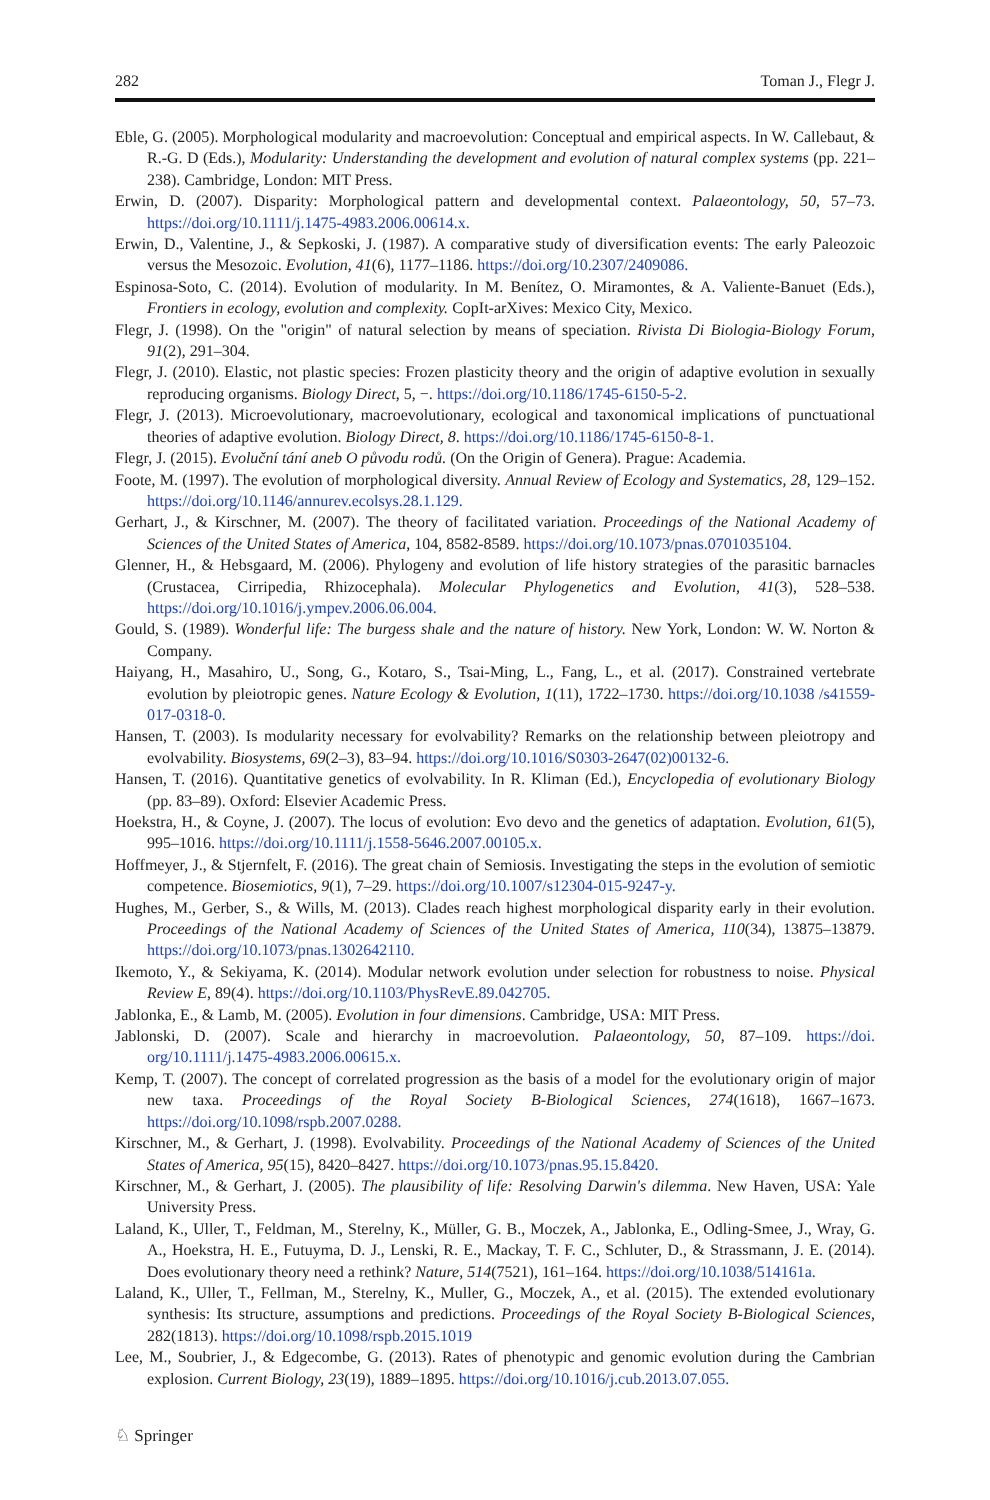282 Toman J., Flegr J.
Eble, G. (2005). Morphological modularity and macroevolution: Conceptual and empirical aspects. In W. Callebaut, & R.-G. D (Eds.), Modularity: Understanding the development and evolution of natural complex systems (pp. 221–238). Cambridge, London: MIT Press.
Erwin, D. (2007). Disparity: Morphological pattern and developmental context. Palaeontology, 50, 57–73. https://doi.org/10.1111/j.1475-4983.2006.00614.x.
Erwin, D., Valentine, J., & Sepkoski, J. (1987). A comparative study of diversification events: The early Paleozoic versus the Mesozoic. Evolution, 41(6), 1177–1186. https://doi.org/10.2307/2409086.
Espinosa-Soto, C. (2014). Evolution of modularity. In M. Benítez, O. Miramontes, & A. Valiente-Banuet (Eds.), Frontiers in ecology, evolution and complexity. CopIt-arXives: Mexico City, Mexico.
Flegr, J. (1998). On the "origin" of natural selection by means of speciation. Rivista Di Biologia-Biology Forum, 91(2), 291–304.
Flegr, J. (2010). Elastic, not plastic species: Frozen plasticity theory and the origin of adaptive evolution in sexually reproducing organisms. Biology Direct, 5, −. https://doi.org/10.1186/1745-6150-5-2.
Flegr, J. (2013). Microevolutionary, macroevolutionary, ecological and taxonomical implications of punctuational theories of adaptive evolution. Biology Direct, 8. https://doi.org/10.1186/1745-6150-8-1.
Flegr, J. (2015). Evoluční tání aneb O původu rodů. (On the Origin of Genera). Prague: Academia.
Foote, M. (1997). The evolution of morphological diversity. Annual Review of Ecology and Systematics, 28, 129–152. https://doi.org/10.1146/annurev.ecolsys.28.1.129.
Gerhart, J., & Kirschner, M. (2007). The theory of facilitated variation. Proceedings of the National Academy of Sciences of the United States of America, 104, 8582-8589. https://doi.org/10.1073/pnas.0701035104.
Glenner, H., & Hebsgaard, M. (2006). Phylogeny and evolution of life history strategies of the parasitic barnacles (Crustacea, Cirripedia, Rhizocephala). Molecular Phylogenetics and Evolution, 41(3), 528–538. https://doi.org/10.1016/j.ympev.2006.06.004.
Gould, S. (1989). Wonderful life: The burgess shale and the nature of history. New York, London: W. W. Norton & Company.
Haiyang, H., Masahiro, U., Song, G., Kotaro, S., Tsai-Ming, L., Fang, L., et al. (2017). Constrained vertebrate evolution by pleiotropic genes. Nature Ecology & Evolution, 1(11), 1722–1730. https://doi.org/10.1038 /s41559-017-0318-0.
Hansen, T. (2003). Is modularity necessary for evolvability? Remarks on the relationship between pleiotropy and evolvability. Biosystems, 69(2–3), 83–94. https://doi.org/10.1016/S0303-2647(02)00132-6.
Hansen, T. (2016). Quantitative genetics of evolvability. In R. Kliman (Ed.), Encyclopedia of evolutionary Biology (pp. 83–89). Oxford: Elsevier Academic Press.
Hoekstra, H., & Coyne, J. (2007). The locus of evolution: Evo devo and the genetics of adaptation. Evolution, 61(5), 995–1016. https://doi.org/10.1111/j.1558-5646.2007.00105.x.
Hoffmeyer, J., & Stjernfelt, F. (2016). The great chain of Semiosis. Investigating the steps in the evolution of semiotic competence. Biosemiotics, 9(1), 7–29. https://doi.org/10.1007/s12304-015-9247-y.
Hughes, M., Gerber, S., & Wills, M. (2013). Clades reach highest morphological disparity early in their evolution. Proceedings of the National Academy of Sciences of the United States of America, 110(34), 13875–13879. https://doi.org/10.1073/pnas.1302642110.
Ikemoto, Y., & Sekiyama, K. (2014). Modular network evolution under selection for robustness to noise. Physical Review E, 89(4). https://doi.org/10.1103/PhysRevE.89.042705.
Jablonka, E., & Lamb, M. (2005). Evolution in four dimensions. Cambridge, USA: MIT Press.
Jablonski, D. (2007). Scale and hierarchy in macroevolution. Palaeontology, 50, 87–109. https://doi. org/10.1111/j.1475-4983.2006.00615.x.
Kemp, T. (2007). The concept of correlated progression as the basis of a model for the evolutionary origin of major new taxa. Proceedings of the Royal Society B-Biological Sciences, 274(1618), 1667–1673. https://doi.org/10.1098/rspb.2007.0288.
Kirschner, M., & Gerhart, J. (1998). Evolvability. Proceedings of the National Academy of Sciences of the United States of America, 95(15), 8420–8427. https://doi.org/10.1073/pnas.95.15.8420.
Kirschner, M., & Gerhart, J. (2005). The plausibility of life: Resolving Darwin's dilemma. New Haven, USA: Yale University Press.
Laland, K., Uller, T., Feldman, M., Sterelny, K., Müller, G. B., Moczek, A., Jablonka, E., Odling-Smee, J., Wray, G. A., Hoekstra, H. E., Futuyma, D. J., Lenski, R. E., Mackay, T. F. C., Schluter, D., & Strassmann, J. E. (2014). Does evolutionary theory need a rethink? Nature, 514(7521), 161–164. https://doi.org/10.1038/514161a.
Laland, K., Uller, T., Fellman, M., Sterelny, K., Muller, G., Moczek, A., et al. (2015). The extended evolutionary synthesis: Its structure, assumptions and predictions. Proceedings of the Royal Society B-Biological Sciences, 282(1813). https://doi.org/10.1098/rspb.2015.1019
Lee, M., Soubrier, J., & Edgecombe, G. (2013). Rates of phenotypic and genomic evolution during the Cambrian explosion. Current Biology, 23(19), 1889–1895. https://doi.org/10.1016/j.cub.2013.07.055.
♘ Springer